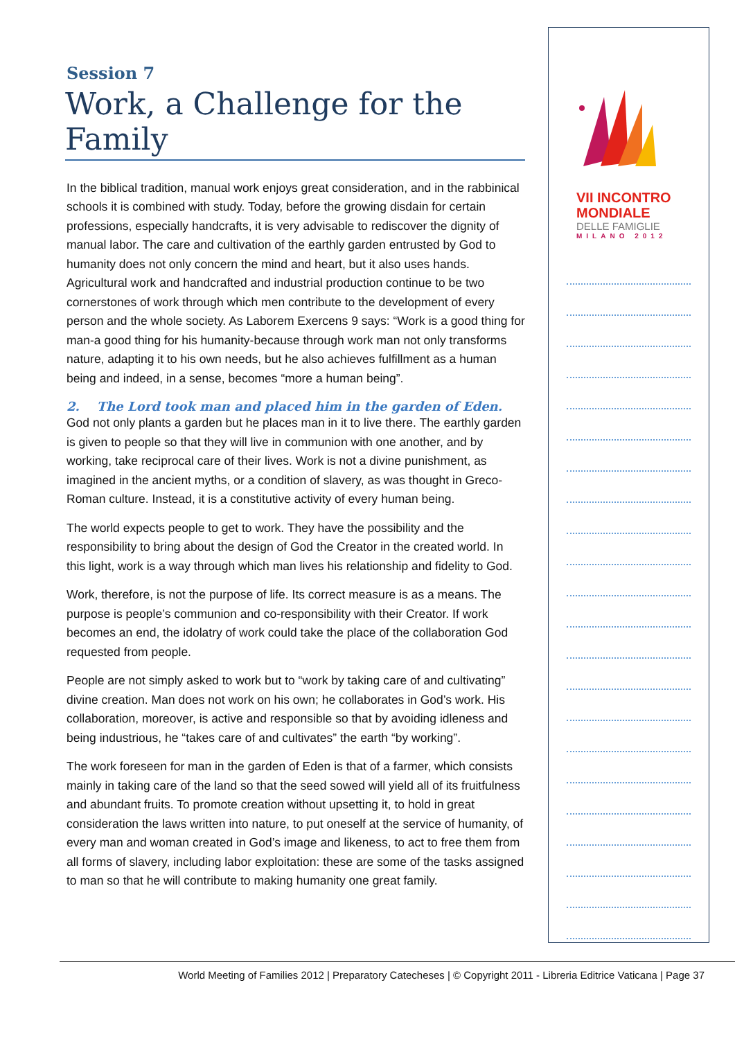Session 7
Work, a Challenge for the Family
In the biblical tradition, manual work enjoys great consideration, and in the rabbinical schools it is combined with study. Today, before the growing disdain for certain professions, especially handcrafts, it is very advisable to rediscover the dignity of manual labor. The care and cultivation of the earthly garden entrusted by God to humanity does not only concern the mind and heart, but it also uses hands. Agricultural work and handcrafted and industrial production continue to be two cornerstones of work through which men contribute to the development of every person and the whole society. As Laborem Exercens 9 says: “Work is a good thing for man-a good thing for his humanity-because through work man not only transforms nature, adapting it to his own needs, but he also achieves fulfillment as a human being and indeed, in a sense, becomes “more a human being”.
2. The Lord took man and placed him in the garden of Eden.
God not only plants a garden but he places man in it to live there. The earthly garden is given to people so that they will live in communion with one another, and by working, take reciprocal care of their lives. Work is not a divine punishment, as imagined in the ancient myths, or a condition of slavery, as was thought in Greco-Roman culture. Instead, it is a constitutive activity of every human being.
The world expects people to get to work. They have the possibility and the responsibility to bring about the design of God the Creator in the created world. In this light, work is a way through which man lives his relationship and fidelity to God.
Work, therefore, is not the purpose of life. Its correct measure is as a means. The purpose is people’s communion and co-responsibility with their Creator. If work becomes an end, the idolatry of work could take the place of the collaboration God requested from people.
People are not simply asked to work but to “work by taking care of and cultivating” divine creation. Man does not work on his own; he collaborates in God’s work. His collaboration, moreover, is active and responsible so that by avoiding idleness and being industrious, he “takes care of and cultivates” the earth “by working”.
The work foreseen for man in the garden of Eden is that of a farmer, which consists mainly in taking care of the land so that the seed sowed will yield all of its fruitfulness and abundant fruits. To promote creation without upsetting it, to hold in great consideration the laws written into nature, to put oneself at the service of humanity, of every man and woman created in God’s image and likeness, to act to free them from all forms of slavery, including labor exploitation: these are some of the tasks assigned to man so that he will contribute to making humanity one great family.
VII INCONTRO
MONDIALE
DELLE FAMIGLIE
MILANO 2012
World Meeting of Families 2012 | Preparatory Catecheses | © Copyright 2011 - Libreria Editrice Vaticana | Page 37